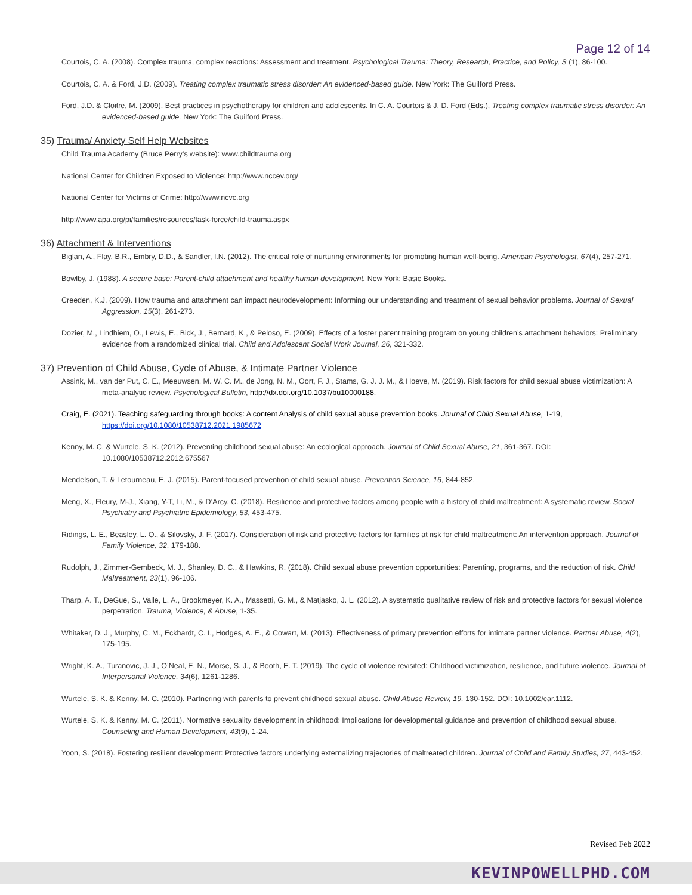Page 12 of 14
Courtois, C. A. (2008). Complex trauma, complex reactions: Assessment and treatment. Psychological Trauma: Theory, Research, Practice, and Policy, S (1), 86-100.
Courtois, C. A. & Ford, J.D. (2009). Treating complex traumatic stress disorder: An evidenced-based guide. New York: The Guilford Press.
Ford, J.D. & Cloitre, M. (2009). Best practices in psychotherapy for children and adolescents. In C. A. Courtois & J. D. Ford (Eds.), Treating complex traumatic stress disorder: An evidenced-based guide. New York: The Guilford Press.
35) Trauma/ Anxiety Self Help Websites
Child Trauma Academy (Bruce Perry’s website): www.childtrauma.org
National Center for Children Exposed to Violence: http://www.nccev.org/
National Center for Victims of Crime: http://www.ncvc.org
http://www.apa.org/pi/families/resources/task-force/child-trauma.aspx
36) Attachment & Interventions
Biglan, A., Flay, B.R., Embry, D.D., & Sandler, I.N. (2012). The critical role of nurturing environments for promoting human well-being. American Psychologist, 67(4), 257-271.
Bowlby, J. (1988). A secure base: Parent-child attachment and healthy human development. New York: Basic Books.
Creeden, K.J. (2009). How trauma and attachment can impact neurodevelopment: Informing our understanding and treatment of sexual behavior problems. Journal of Sexual Aggression, 15(3), 261-273.
Dozier, M., Lindhiem, O., Lewis, E., Bick, J., Bernard, K., & Peloso, E. (2009). Effects of a foster parent training program on young children’s attachment behaviors: Preliminary evidence from a randomized clinical trial. Child and Adolescent Social Work Journal, 26, 321-332.
37) Prevention of Child Abuse, Cycle of Abuse, & Intimate Partner Violence
Assink, M., van der Put, C. E., Meeuwsen, M. W. C. M., de Jong, N. M., Oort, F. J., Stams, G. J. J. M., & Hoeve, M. (2019). Risk factors for child sexual abuse victimization: A meta-analytic review. Psychological Bulletin, http://dx.doi.org/10.1037/bu10000188.
Craig, E. (2021). Teaching safeguarding through books: A content Analysis of child sexual abuse prevention books. Journal of Child Sexual Abuse, 1-19, https://doi.org/10.1080/10538712.2021.1985672
Kenny, M. C. & Wurtele, S. K. (2012). Preventing childhood sexual abuse: An ecological approach. Journal of Child Sexual Abuse, 21, 361-367. DOI: 10.1080/10538712.2012.675567
Mendelson, T. & Letourneau, E. J. (2015). Parent-focused prevention of child sexual abuse. Prevention Science, 16, 844-852.
Meng, X., Fleury, M-J., Xiang, Y-T, Li, M., & D’Arcy, C. (2018). Resilience and protective factors among people with a history of child maltreatment: A systematic review. Social Psychiatry and Psychiatric Epidemiology, 53, 453-475.
Ridings, L. E., Beasley, L. O., & Silovsky, J. F. (2017). Consideration of risk and protective factors for families at risk for child maltreatment: An intervention approach. Journal of Family Violence, 32, 179-188.
Rudolph, J., Zimmer-Gembeck, M. J., Shanley, D. C., & Hawkins, R. (2018). Child sexual abuse prevention opportunities: Parenting, programs, and the reduction of risk. Child Maltreatment, 23(1), 96-106.
Tharp, A. T., DeGue, S., Valle, L. A., Brookmeyer, K. A., Massetti, G. M., & Matjasko, J. L. (2012). A systematic qualitative review of risk and protective factors for sexual violence perpetration. Trauma, Violence, & Abuse, 1-35.
Whitaker, D. J., Murphy, C. M., Eckhardt, C. I., Hodges, A. E., & Cowart, M. (2013). Effectiveness of primary prevention efforts for intimate partner violence. Partner Abuse, 4(2), 175-195.
Wright, K. A., Turanovic, J. J., O’Neal, E. N., Morse, S. J., & Booth, E. T. (2019). The cycle of violence revisited: Childhood victimization, resilience, and future violence. Journal of Interpersonal Violence, 34(6), 1261-1286.
Wurtele, S. K. & Kenny, M. C. (2010). Partnering with parents to prevent childhood sexual abuse. Child Abuse Review, 19, 130-152. DOI: 10.1002/car.1112.
Wurtele, S. K. & Kenny, M. C. (2011). Normative sexuality development in childhood: Implications for developmental guidance and prevention of childhood sexual abuse. Counseling and Human Development, 43(9), 1-24.
Yoon, S. (2018). Fostering resilient development: Protective factors underlying externalizing trajectories of maltreated children. Journal of Child and Family Studies, 27, 443-452.
Revised Feb 2022
KEVINPOWELLPHD.COM